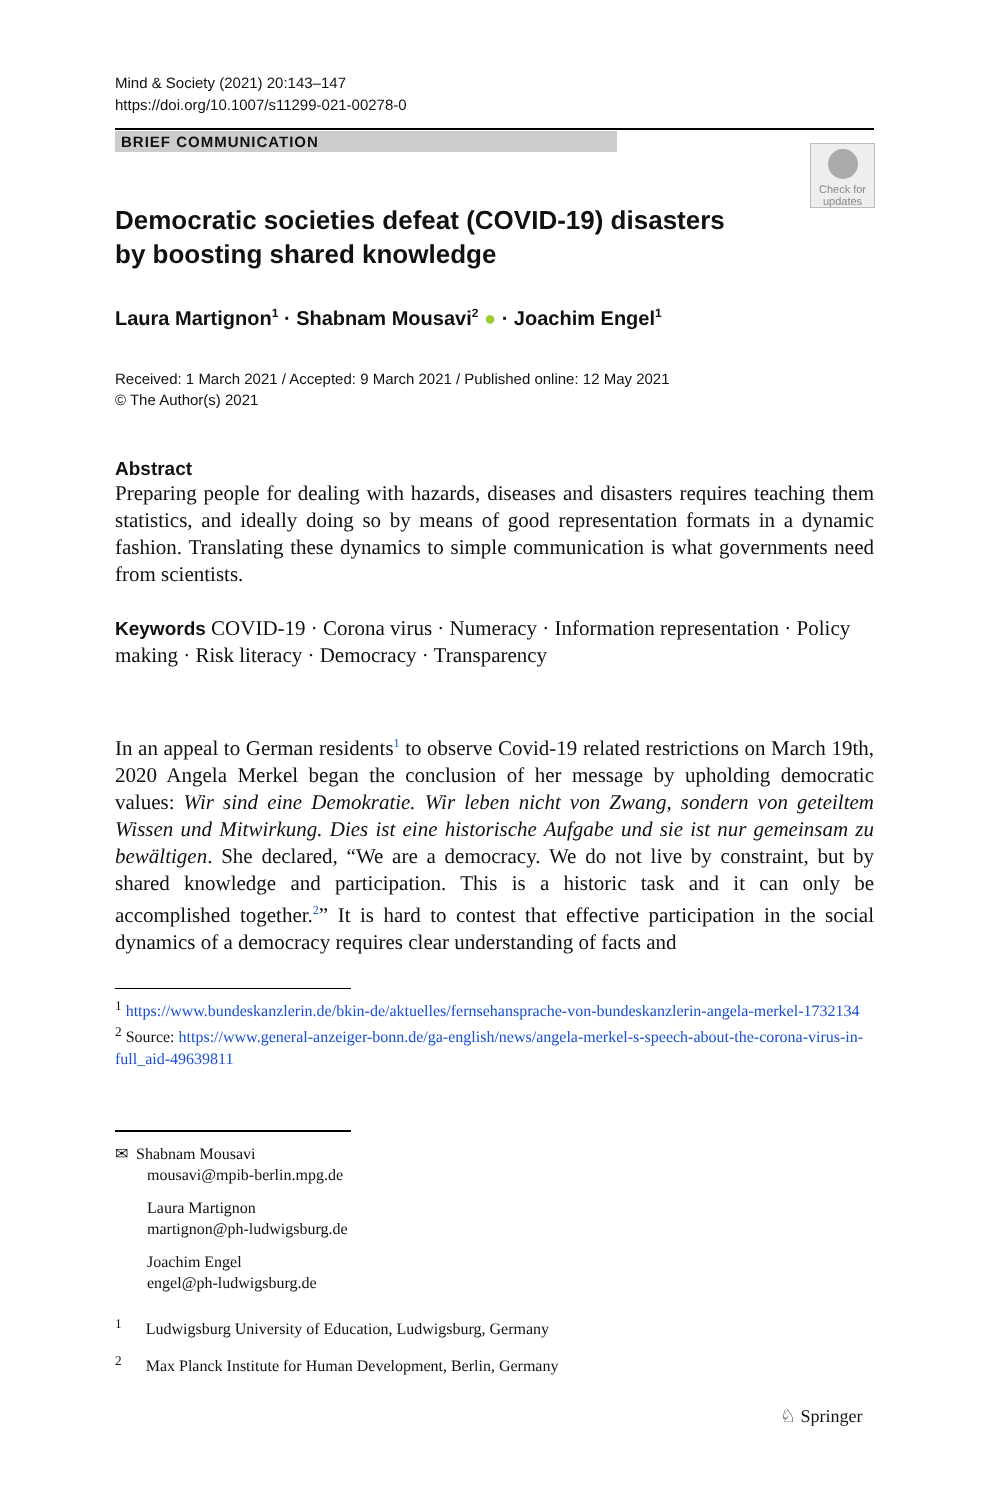Mind & Society (2021) 20:143–147
https://doi.org/10.1007/s11299-021-00278-0
BRIEF COMMUNICATION
Check for updates
Democratic societies defeat (COVID-19) disasters
by boosting shared knowledge
Laura Martignon<sup>1</sup> · Shabnam Mousavi<sup>2</sup> ● · Joachim Engel<sup>1</sup>
Received: 1 March 2021 / Accepted: 9 March 2021 / Published online: 12 May 2021
© The Author(s) 2021
Abstract
Preparing people for dealing with hazards, diseases and disasters requires teaching them statistics, and ideally doing so by means of good representation formats in a dynamic fashion. Translating these dynamics to simple communication is what governments need from scientists.
Keywords COVID-19 · Corona virus · Numeracy · Information representation · Policy making · Risk literacy · Democracy · Transparency
In an appeal to German residents<sup>1</sup> to observe Covid-19 related restrictions on March 19th, 2020 Angela Merkel began the conclusion of her message by upholding democratic values: Wir sind eine Demokratie. Wir leben nicht von Zwang, sondern von geteiltem Wissen und Mitwirkung. Dies ist eine historische Aufgabe und sie ist nur gemeinsam zu bewältigen. She declared, “We are a democracy. We do not live by constraint, but by shared knowledge and participation. This is a historic task and it can only be accomplished together.<sup>2</sup>” It is hard to contest that effective participation in the social dynamics of a democracy requires clear understanding of facts and
<sup>1</sup> https://www.bundeskanzlerin.de/bkin-de/aktuelles/fernsehansprache-von-bundeskanzlerin-angela-merkel-1732134
<sup>2</sup> Source: https://www.general-anzeiger-bonn.de/ga-english/news/angela-merkel-s-speech-about-the-corona-virus-in-full_aid-49639811
✉ Shabnam Mousavi
mousavi@mpib-berlin.mpg.de
Laura Martignon
martignon@ph-ludwigsburg.de
Joachim Engel
engel@ph-ludwigsburg.de
<sup>1</sup> Ludwigsburg University of Education, Ludwigsburg, Germany
<sup>2</sup> Max Planck Institute for Human Development, Berlin, Germany
♘ Springer